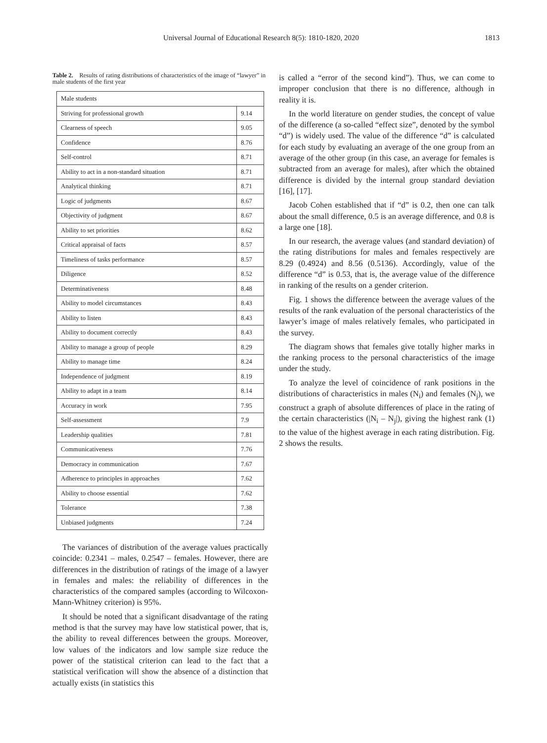Universal Journal of Educational Research 8(5): 1810-1820, 2020 1813
Table 2. Results of rating distributions of characteristics of the image of “lawyer” in male students of the first year
| Male students | |
| Striving for professional growth | 9.14 |
| Clearness of speech | 9.05 |
| Confidence | 8.76 |
| Self-control | 8.71 |
| Ability to act in a non-standard situation | 8.71 |
| Analytical thinking | 8.71 |
| Logic of judgments | 8.67 |
| Objectivity of judgment | 8.67 |
| Ability to set priorities | 8.62 |
| Critical appraisal of facts | 8.57 |
| Timeliness of tasks performance | 8.57 |
| Diligence | 8.52 |
| Determinativeness | 8.48 |
| Ability to model circumstances | 8.43 |
| Ability to listen | 8.43 |
| Ability to document correctly | 8.43 |
| Ability to manage a group of people | 8.29 |
| Ability to manage time | 8.24 |
| Independence of judgment | 8.19 |
| Ability to adapt in a team | 8.14 |
| Accuracy in work | 7.95 |
| Self-assessment | 7.9 |
| Leadership qualities | 7.81 |
| Communicativeness | 7.76 |
| Democracy in communication | 7.67 |
| Adherence to principles in approaches | 7.62 |
| Ability to choose essential | 7.62 |
| Tolerance | 7.38 |
| Unbiased judgments | 7.24 |
The variances of distribution of the average values practically coincide: 0.2341 – males, 0.2547 – females. However, there are differences in the distribution of ratings of the image of a lawyer in females and males: the reliability of differences in the characteristics of the compared samples (according to Wilcoxon-Mann-Whitney criterion) is 95%.
It should be noted that a significant disadvantage of the rating method is that the survey may have low statistical power, that is, the ability to reveal differences between the groups. Moreover, low values of the indicators and low sample size reduce the power of the statistical criterion can lead to the fact that a statistical verification will show the absence of a distinction that actually exists (in statistics this
is called a “error of the second kind”). Thus, we can come to improper conclusion that there is no difference, although in reality it is.
In the world literature on gender studies, the concept of value of the difference (a so-called “effect size”, denoted by the symbol “d”) is widely used. The value of the difference “d” is calculated for each study by evaluating an average of the one group from an average of the other group (in this case, an average for females is subtracted from an average for males), after which the obtained difference is divided by the internal group standard deviation [16], [17].
Jacob Cohen established that if “d” is 0.2, then one can talk about the small difference, 0.5 is an average difference, and 0.8 is a large one [18].
In our research, the average values (and standard deviation) of the rating distributions for males and females respectively are 8.29 (0.4924) and 8.56 (0.5136). Accordingly, value of the difference “d” is 0.53, that is, the average value of the difference in ranking of the results on a gender criterion.
Fig. 1 shows the difference between the average values of the results of the rank evaluation of the personal characteristics of the lawyer’s image of males relatively females, who participated in the survey.
The diagram shows that females give totally higher marks in the ranking process to the personal characteristics of the image under the study.
To analyze the level of coincidence of rank positions in the distributions of characteristics in males (N<sub>i</sub>) and females (N<sub>j</sub>), we construct a graph of absolute differences of place in the rating of the certain characteristics (|N<sub>i</sub> – N<sub>j</sub>|), giving the highest rank (1) to the value of the highest average in each rating distribution. Fig. 2 shows the results.